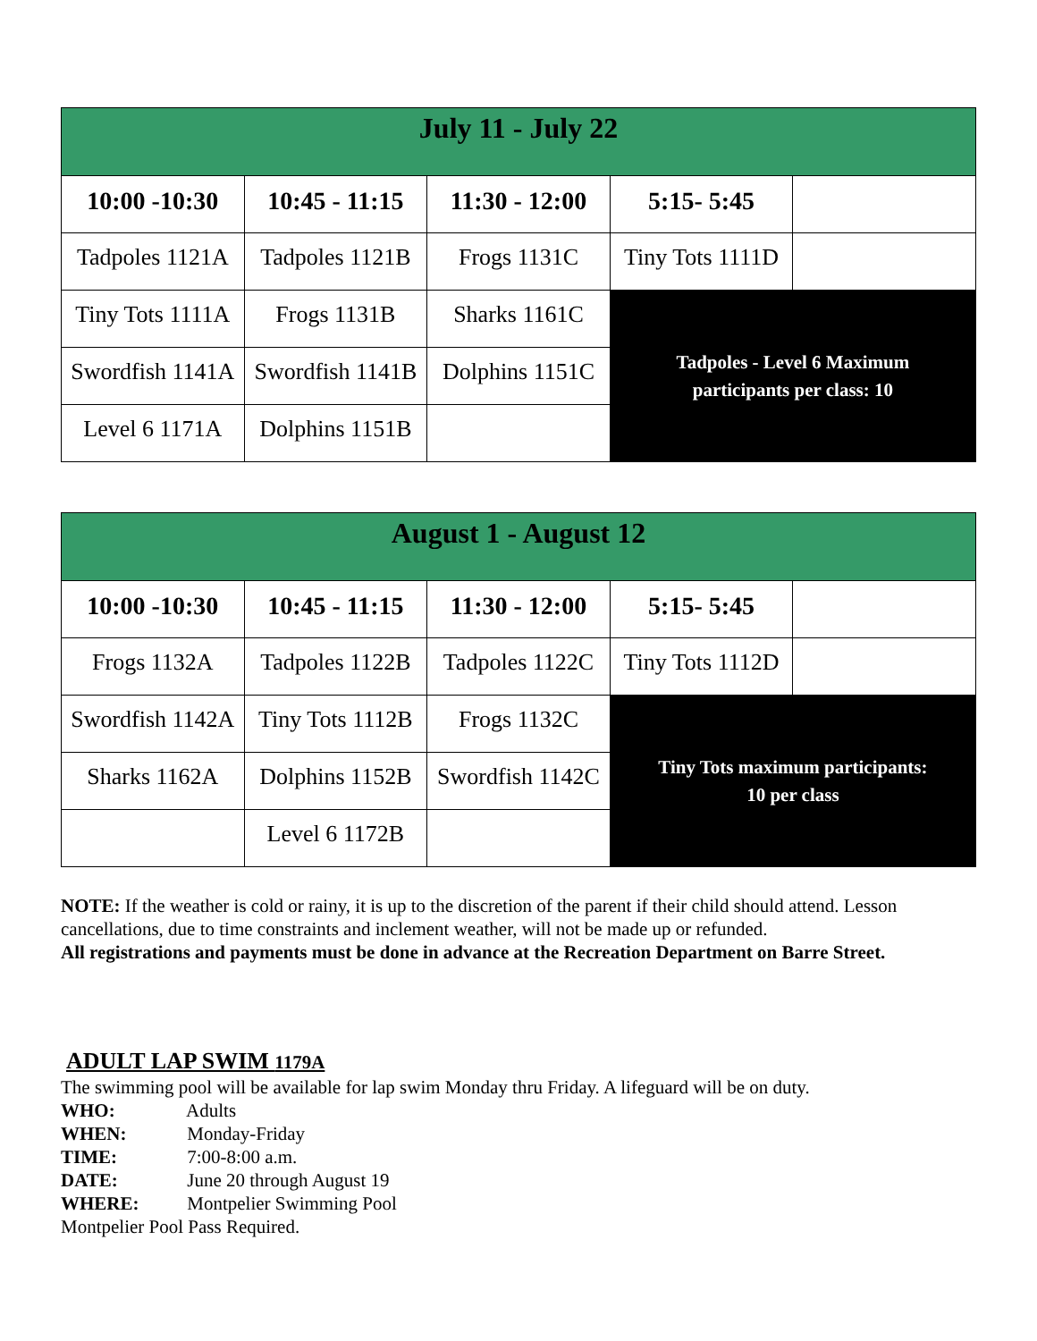| July 11 - July 22 | | | | |
| --- | --- | --- | --- | --- |
| 10:00 -10:30 | 10:45 - 11:15 | 11:30 - 12:00 | 5:15- 5:45 | |
| Tadpoles 1121A | Tadpoles 1121B | Frogs 1131C | Tiny Tots 1111D | |
| Tiny Tots 1111A | Frogs 1131B | Sharks 1161C | Tadpoles - Level 6 Maximum participants per class: 10 | |
| Swordfish 1141A | Swordfish 1141B | Dolphins 1151C | | |
| Level 6 1171A | Dolphins 1151B | | | |
| August 1 - August 12 | | | | |
| --- | --- | --- | --- | --- |
| 10:00 -10:30 | 10:45 - 11:15 | 11:30 - 12:00 | 5:15- 5:45 | |
| Frogs 1132A | Tadpoles 1122B | Tadpoles 1122C | Tiny Tots 1112D | |
| Swordfish 1142A | Tiny Tots 1112B | Frogs 1132C | Tiny Tots maximum participants: 10 per class | |
| Sharks 1162A | Dolphins 1152B | Swordfish 1142C | | |
| | Level 6 1172B | | | |
NOTE: If the weather is cold or rainy, it is up to the discretion of the parent if their child should attend. Lesson cancellations, due to time constraints and inclement weather, will not be made up or refunded.
All registrations and payments must be done in advance at the Recreation Department on Barre Street.
ADULT LAP SWIM 1179A
The swimming pool will be available for lap swim Monday thru Friday. A lifeguard will be on duty.
WHO: Adults
WHEN: Monday-Friday
TIME: 7:00-8:00 a.m.
DATE: June 20 through August 19
WHERE: Montpelier Swimming Pool
Montpelier Pool Pass Required.